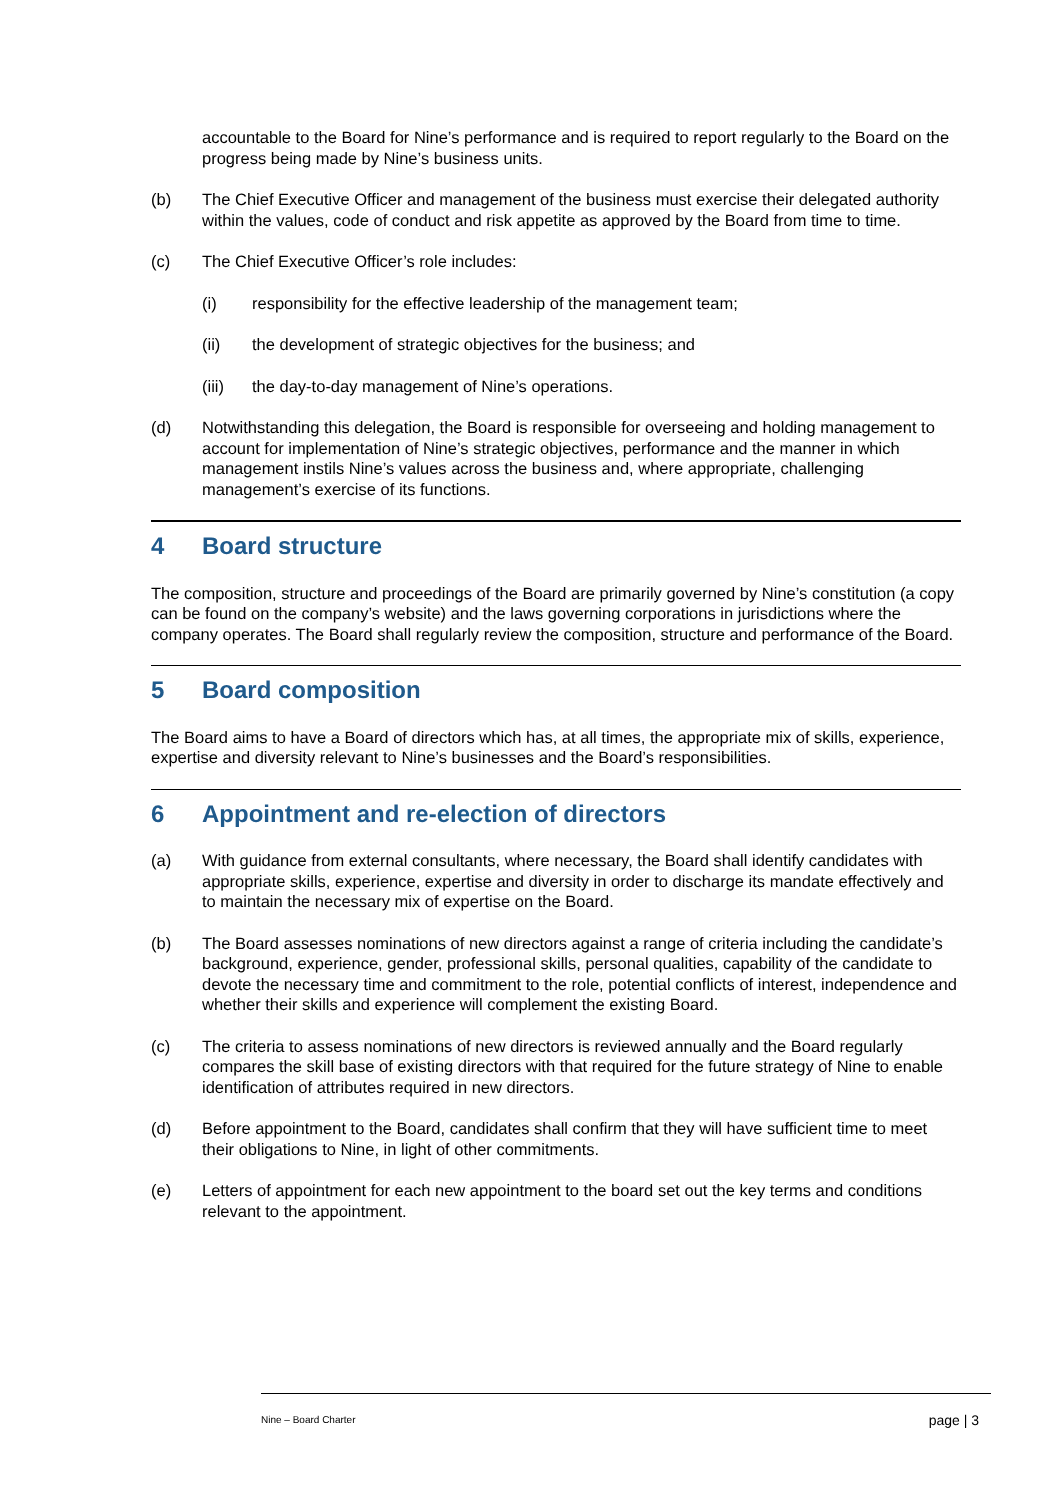accountable to the Board for Nine’s performance and is required to report regularly to the Board on the progress being made by Nine’s business units.
(b) The Chief Executive Officer and management of the business must exercise their delegated authority within the values, code of conduct and risk appetite as approved by the Board from time to time.
(c) The Chief Executive Officer’s role includes:
(i) responsibility for the effective leadership of the management team;
(ii) the development of strategic objectives for the business; and
(iii) the day-to-day management of Nine’s operations.
(d) Notwithstanding this delegation, the Board is responsible for overseeing and holding management to account for implementation of Nine’s strategic objectives, performance and the manner in which management instils Nine’s values across the business and, where appropriate, challenging management’s exercise of its functions.
4 Board structure
The composition, structure and proceedings of the Board are primarily governed by Nine’s constitution (a copy can be found on the company’s website) and the laws governing corporations in jurisdictions where the company operates. The Board shall regularly review the composition, structure and performance of the Board.
5 Board composition
The Board aims to have a Board of directors which has, at all times, the appropriate mix of skills, experience, expertise and diversity relevant to Nine’s businesses and the Board’s responsibilities.
6 Appointment and re-election of directors
(a) With guidance from external consultants, where necessary, the Board shall identify candidates with appropriate skills, experience, expertise and diversity in order to discharge its mandate effectively and to maintain the necessary mix of expertise on the Board.
(b) The Board assesses nominations of new directors against a range of criteria including the candidate’s background, experience, gender, professional skills, personal qualities, capability of the candidate to devote the necessary time and commitment to the role, potential conflicts of interest, independence and whether their skills and experience will complement the existing Board.
(c) The criteria to assess nominations of new directors is reviewed annually and the Board regularly compares the skill base of existing directors with that required for the future strategy of Nine to enable identification of attributes required in new directors.
(d) Before appointment to the Board, candidates shall confirm that they will have sufficient time to meet their obligations to Nine, in light of other commitments.
(e) Letters of appointment for each new appointment to the board set out the key terms and conditions relevant to the appointment.
Nine – Board Charter page | 3